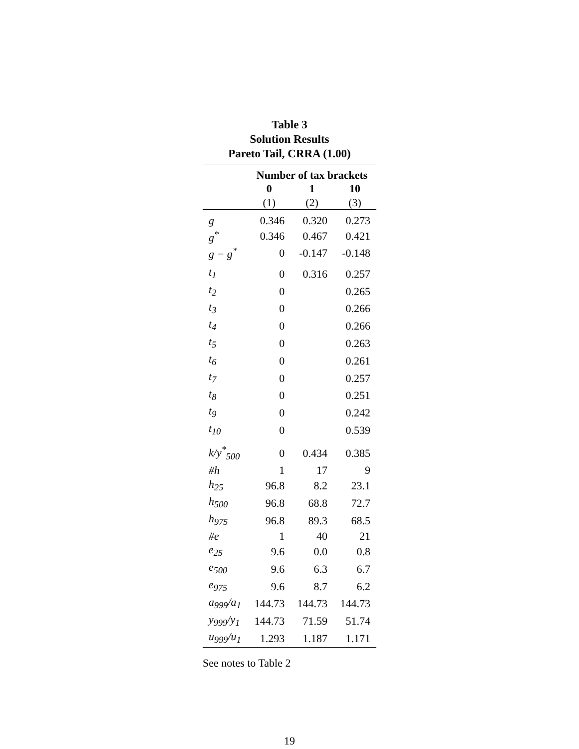Table 3
Solution Results
Pareto Tail, CRRA (1.00)
| | Number of tax brackets | | |
| --- | --- | --- | --- |
| | 0 | 1 | 10 |
| | (1) | (2) | (3) |
| g | 0.346 | 0.320 | 0.273 |
| g<sup>*</sup> | 0.346 | 0.467 | 0.421 |
| g − g<sup>*</sup> | 0 | -0.147 | -0.148 |
| t<sub>1</sub> | 0 | 0.316 | 0.257 |
| t<sub>2</sub> | 0 | | 0.265 |
| t<sub>3</sub> | 0 | | 0.266 |
| t<sub>4</sub> | 0 | | 0.266 |
| t<sub>5</sub> | 0 | | 0.263 |
| t<sub>6</sub> | 0 | | 0.261 |
| t<sub>7</sub> | 0 | | 0.257 |
| t<sub>8</sub> | 0 | | 0.251 |
| t<sub>9</sub> | 0 | | 0.242 |
| t<sub>10</sub> | 0 | | 0.539 |
| k/y<sup>*</sup><sub>500</sub> | 0 | 0.434 | 0.385 |
| #h | 1 | 17 | 9 |
| h<sub>25</sub> | 96.8 | 8.2 | 23.1 |
| h<sub>500</sub> | 96.8 | 68.8 | 72.7 |
| h<sub>975</sub> | 96.8 | 89.3 | 68.5 |
| #e | 1 | 40 | 21 |
| e<sub>25</sub> | 9.6 | 0.0 | 0.8 |
| e<sub>500</sub> | 9.6 | 6.3 | 6.7 |
| e<sub>975</sub> | 9.6 | 8.7 | 6.2 |
| a<sub>999</sub>/a<sub>1</sub> | 144.73 | 144.73 | 144.73 |
| y<sub>999</sub>/y<sub>1</sub> | 144.73 | 71.59 | 51.74 |
| u<sub>999</sub>/u<sub>1</sub> | 1.293 | 1.187 | 1.171 |
See notes to Table 2
19